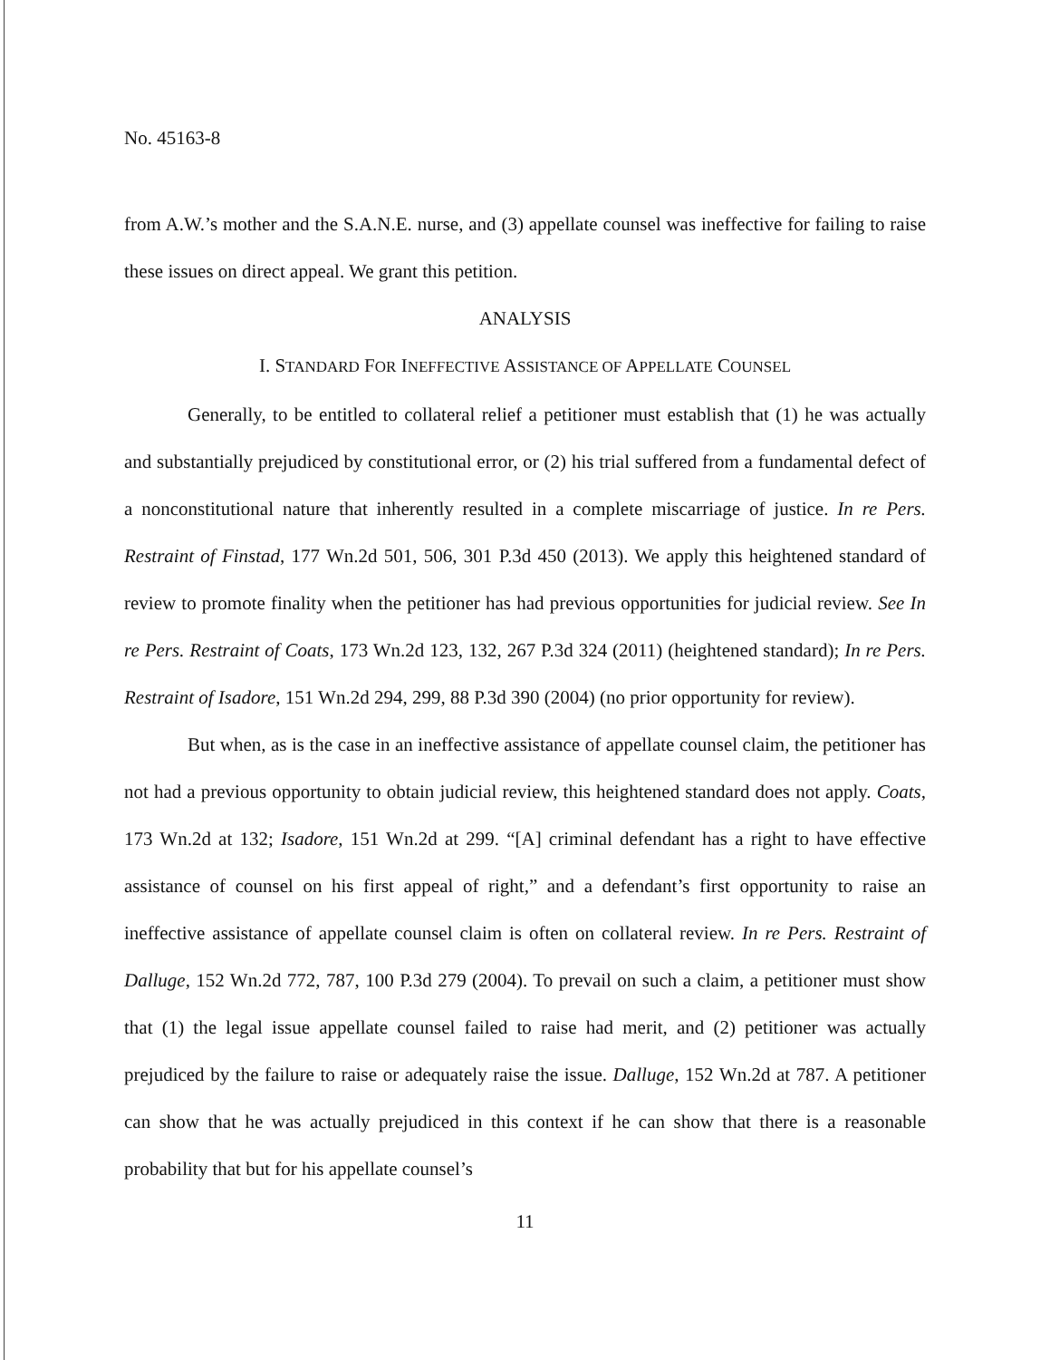No. 45163-8
from A.W.’s mother and the S.A.N.E. nurse, and (3) appellate counsel was ineffective for failing to raise these issues on direct appeal. We grant this petition.
ANALYSIS
I. STANDARD FOR INEFFECTIVE ASSISTANCE OF APPELLATE COUNSEL
Generally, to be entitled to collateral relief a petitioner must establish that (1) he was actually and substantially prejudiced by constitutional error, or (2) his trial suffered from a fundamental defect of a nonconstitutional nature that inherently resulted in a complete miscarriage of justice. In re Pers. Restraint of Finstad, 177 Wn.2d 501, 506, 301 P.3d 450 (2013). We apply this heightened standard of review to promote finality when the petitioner has had previous opportunities for judicial review. See In re Pers. Restraint of Coats, 173 Wn.2d 123, 132, 267 P.3d 324 (2011) (heightened standard); In re Pers. Restraint of Isadore, 151 Wn.2d 294, 299, 88 P.3d 390 (2004) (no prior opportunity for review).
But when, as is the case in an ineffective assistance of appellate counsel claim, the petitioner has not had a previous opportunity to obtain judicial review, this heightened standard does not apply. Coats, 173 Wn.2d at 132; Isadore, 151 Wn.2d at 299. “[A] criminal defendant has a right to have effective assistance of counsel on his first appeal of right,” and a defendant’s first opportunity to raise an ineffective assistance of appellate counsel claim is often on collateral review. In re Pers. Restraint of Dalluge, 152 Wn.2d 772, 787, 100 P.3d 279 (2004). To prevail on such a claim, a petitioner must show that (1) the legal issue appellate counsel failed to raise had merit, and (2) petitioner was actually prejudiced by the failure to raise or adequately raise the issue. Dalluge, 152 Wn.2d at 787. A petitioner can show that he was actually prejudiced in this context if he can show that there is a reasonable probability that but for his appellate counsel’s
11